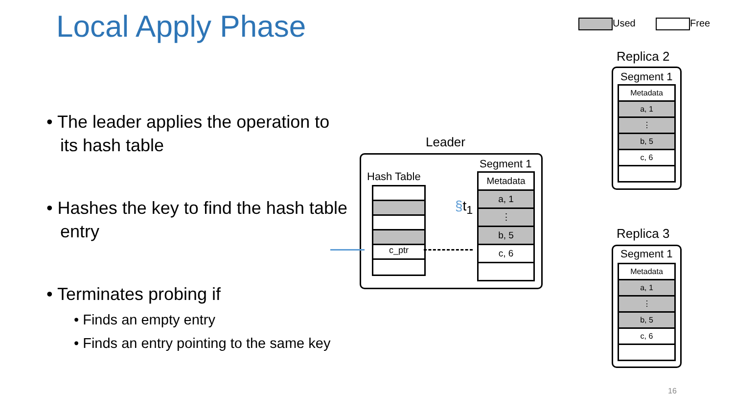Local Apply Phase Used Free
• The leader applies the operation to its hash table
• Hashes the key to find the hash table entry
• Terminates probing if
• Finds an empty entry
• Finds an entry pointing to the same key
Leader
Hash Table
c_ptr
§t<sub>1</sub>
Segment 1
Metadata
a, 1
⋮
b, 5
c, 6
Replica 2
Segment 1
Metadata
a, 1
⋮
b, 5
c, 6
Replica 3
Segment 1
Metadata
a, 1
⋮
b, 5
c, 6
16